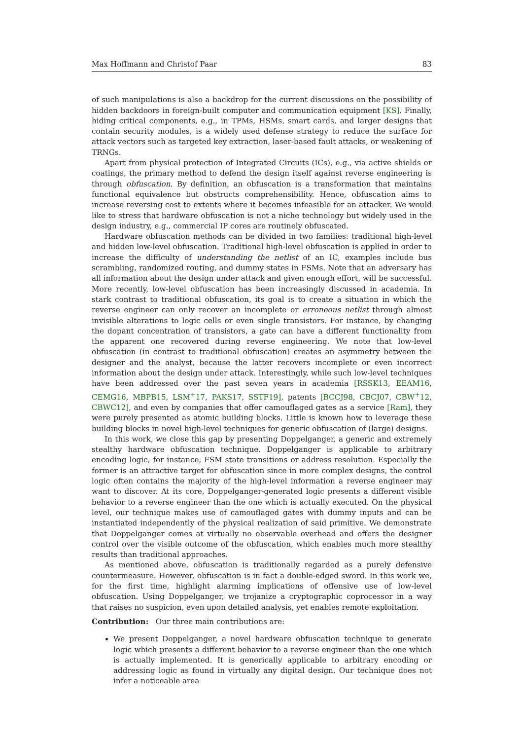Max Hoffmann and Christof Paar 83
of such manipulations is also a backdrop for the current discussions on the possibility of hidden backdoors in foreign-built computer and communication equipment [KS]. Finally, hiding critical components, e.g., in TPMs, HSMs, smart cards, and larger designs that contain security modules, is a widely used defense strategy to reduce the surface for attack vectors such as targeted key extraction, laser-based fault attacks, or weakening of TRNGs.
Apart from physical protection of Integrated Circuits (ICs), e.g., via active shields or coatings, the primary method to defend the design itself against reverse engineering is through obfuscation. By definition, an obfuscation is a transformation that maintains functional equivalence but obstructs comprehensibility. Hence, obfuscation aims to increase reversing cost to extents where it becomes infeasible for an attacker. We would like to stress that hardware obfuscation is not a niche technology but widely used in the design industry, e.g., commercial IP cores are routinely obfuscated.
Hardware obfuscation methods can be divided in two families: traditional high-level and hidden low-level obfuscation. Traditional high-level obfuscation is applied in order to increase the difficulty of understanding the netlist of an IC, examples include bus scrambling, randomized routing, and dummy states in FSMs. Note that an adversary has all information about the design under attack and given enough effort, will be successful. More recently, low-level obfuscation has been increasingly discussed in academia. In stark contrast to traditional obfuscation, its goal is to create a situation in which the reverse engineer can only recover an incomplete or erroneous netlist through almost invisible alterations to logic cells or even single transistors. For instance, by changing the dopant concentration of transistors, a gate can have a different functionality from the apparent one recovered during reverse engineering. We note that low-level obfuscation (in contrast to traditional obfuscation) creates an asymmetry between the designer and the analyst, because the latter recovers incomplete or even incorrect information about the design under attack. Interestingly, while such low-level techniques have been addressed over the past seven years in academia [RSSK13, EEAM16, CEMG16, MBPB15, LSM<sup>+</sup>17, PAKS17, SSTF19], patents [BCCJ98, CBCJ07, CBW<sup>+</sup>12, CBWC12], and even by companies that offer camouflaged gates as a service [Ram], they were purely presented as atomic building blocks. Little is known how to leverage these building blocks in novel high-level techniques for generic obfuscation of (large) designs.
In this work, we close this gap by presenting Doppelganger, a generic and extremely stealthy hardware obfuscation technique. Doppelganger is applicable to arbitrary encoding logic, for instance, FSM state transitions or address resolution. Especially the former is an attractive target for obfuscation since in more complex designs, the control logic often contains the majority of the high-level information a reverse engineer may want to discover. At its core, Doppelganger-generated logic presents a different visible behavior to a reverse engineer than the one which is actually executed. On the physical level, our technique makes use of camouflaged gates with dummy inputs and can be instantiated independently of the physical realization of said primitive. We demonstrate that Doppelganger comes at virtually no observable overhead and offers the designer control over the visible outcome of the obfuscation, which enables much more stealthy results than traditional approaches.
As mentioned above, obfuscation is traditionally regarded as a purely defensive countermeasure. However, obfuscation is in fact a double-edged sword. In this work we, for the first time, highlight alarming implications of offensive use of low-level obfuscation. Using Doppelganger, we trojanize a cryptographic coprocessor in a way that raises no suspicion, even upon detailed analysis, yet enables remote exploitation.
Contribution: Our three main contributions are:
We present Doppelganger, a novel hardware obfuscation technique to generate logic which presents a different behavior to a reverse engineer than the one which is actually implemented. It is generically applicable to arbitrary encoding or addressing logic as found in virtually any digital design. Our technique does not infer a noticeable area